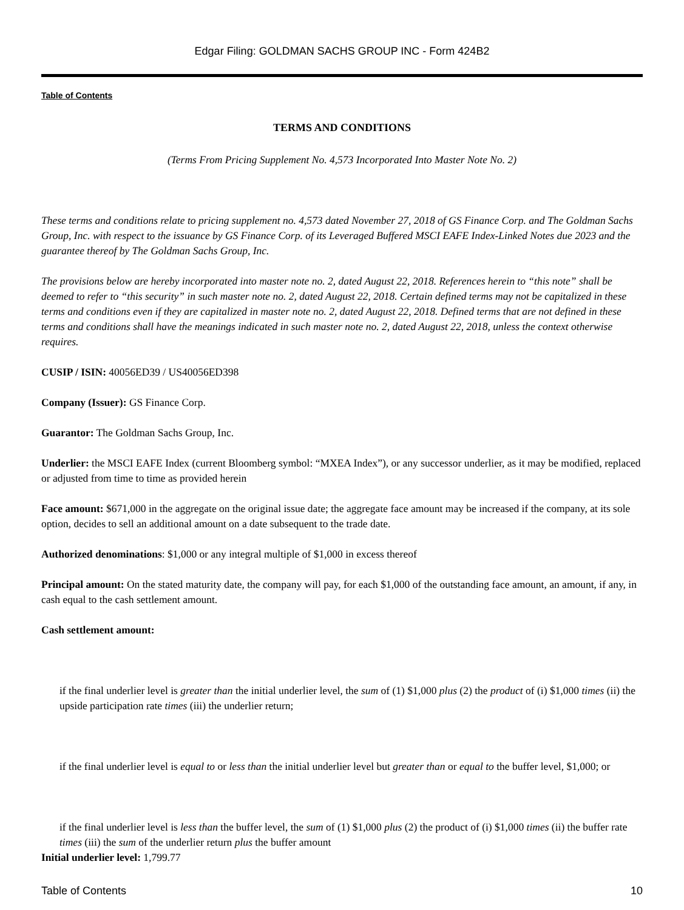Edgar Filing: GOLDMAN SACHS GROUP INC - Form 424B2
Table of Contents
TERMS AND CONDITIONS
(Terms From Pricing Supplement No. 4,573 Incorporated Into Master Note No. 2)
These terms and conditions relate to pricing supplement no. 4,573 dated November 27, 2018 of GS Finance Corp. and The Goldman Sachs Group, Inc. with respect to the issuance by GS Finance Corp. of its Leveraged Buffered MSCI EAFE Index-Linked Notes due 2023 and the guarantee thereof by The Goldman Sachs Group, Inc.
The provisions below are hereby incorporated into master note no. 2, dated August 22, 2018. References herein to “this note” shall be deemed to refer to “this security” in such master note no. 2, dated August 22, 2018. Certain defined terms may not be capitalized in these terms and conditions even if they are capitalized in master note no. 2, dated August 22, 2018. Defined terms that are not defined in these terms and conditions shall have the meanings indicated in such master note no. 2, dated August 22, 2018, unless the context otherwise requires.
CUSIP / ISIN: 40056ED39 / US40056ED398
Company (Issuer): GS Finance Corp.
Guarantor: The Goldman Sachs Group, Inc.
Underlier: the MSCI EAFE Index (current Bloomberg symbol: “MXEA Index”), or any successor underlier, as it may be modified, replaced or adjusted from time to time as provided herein
Face amount: $671,000 in the aggregate on the original issue date; the aggregate face amount may be increased if the company, at its sole option, decides to sell an additional amount on a date subsequent to the trade date.
Authorized denominations: $1,000 or any integral multiple of $1,000 in excess thereof
Principal amount: On the stated maturity date, the company will pay, for each $1,000 of the outstanding face amount, an amount, if any, in cash equal to the cash settlement amount.
Cash settlement amount:
if the final underlier level is greater than the initial underlier level, the sum of (1) $1,000 plus (2) the product of (i) $1,000 times (ii) the upside participation rate times (iii) the underlier return;
if the final underlier level is equal to or less than the initial underlier level but greater than or equal to the buffer level, $1,000; or
if the final underlier level is less than the buffer level, the sum of (1) $1,000 plus (2) the product of (i) $1,000 times (ii) the buffer rate times (iii) the sum of the underlier return plus the buffer amount
Initial underlier level: 1,799.77
Table of Contents 10